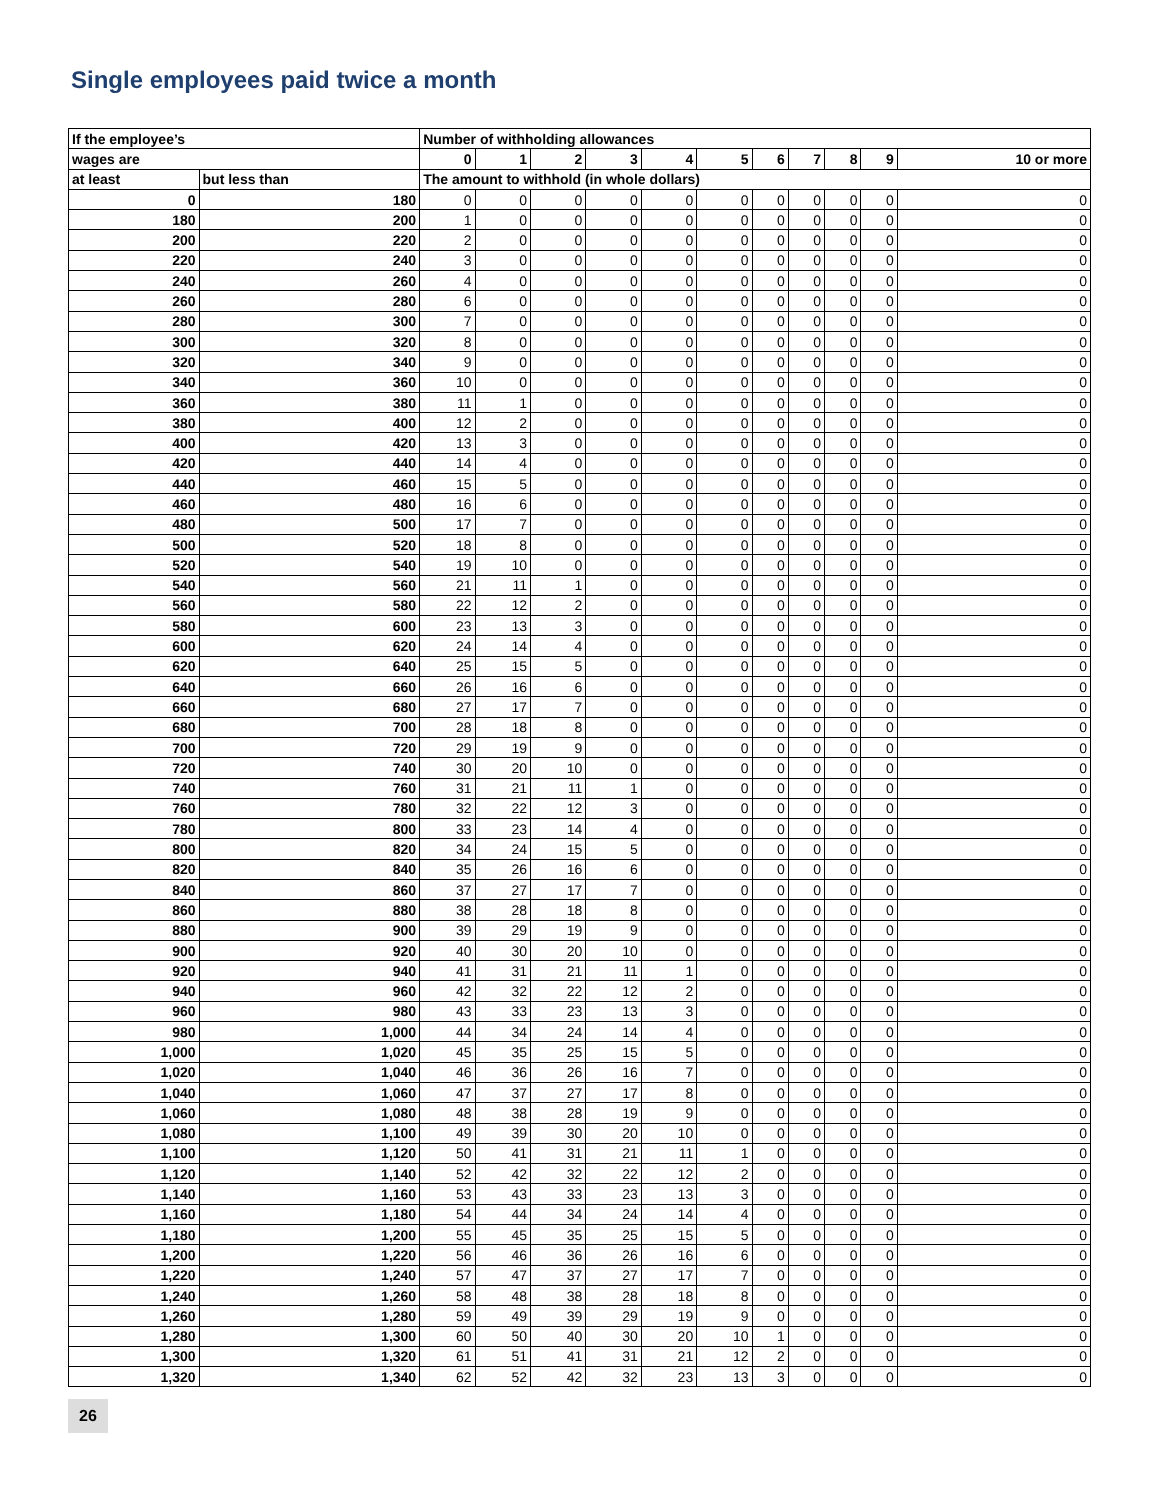Single employees paid twice a month
| If the employee’s | | Number of withholding allowances | | | | | | | | | | |
| --- | --- | --- | --- | --- | --- | --- | --- | --- | --- | --- | --- | --- |
| wages are | | 0 | 1 | 2 | 3 | 4 | 5 | 6 | 7 | 8 | 9 | 10 or more |
| at least | but less than | The amount to withhold (in whole dollars) | | | | | | | | | | |
| 0 | 180 | 0 | 0 | 0 | 0 | 0 | 0 | 0 | 0 | 0 | 0 | 0 |
| 180 | 200 | 1 | 0 | 0 | 0 | 0 | 0 | 0 | 0 | 0 | 0 | 0 |
| 200 | 220 | 2 | 0 | 0 | 0 | 0 | 0 | 0 | 0 | 0 | 0 | 0 |
| 220 | 240 | 3 | 0 | 0 | 0 | 0 | 0 | 0 | 0 | 0 | 0 | 0 |
| 240 | 260 | 4 | 0 | 0 | 0 | 0 | 0 | 0 | 0 | 0 | 0 | 0 |
| 260 | 280 | 6 | 0 | 0 | 0 | 0 | 0 | 0 | 0 | 0 | 0 | 0 |
| 280 | 300 | 7 | 0 | 0 | 0 | 0 | 0 | 0 | 0 | 0 | 0 | 0 |
| 300 | 320 | 8 | 0 | 0 | 0 | 0 | 0 | 0 | 0 | 0 | 0 | 0 |
| 320 | 340 | 9 | 0 | 0 | 0 | 0 | 0 | 0 | 0 | 0 | 0 | 0 |
| 340 | 360 | 10 | 0 | 0 | 0 | 0 | 0 | 0 | 0 | 0 | 0 | 0 |
| 360 | 380 | 11 | 1 | 0 | 0 | 0 | 0 | 0 | 0 | 0 | 0 | 0 |
| 380 | 400 | 12 | 2 | 0 | 0 | 0 | 0 | 0 | 0 | 0 | 0 | 0 |
| 400 | 420 | 13 | 3 | 0 | 0 | 0 | 0 | 0 | 0 | 0 | 0 | 0 |
| 420 | 440 | 14 | 4 | 0 | 0 | 0 | 0 | 0 | 0 | 0 | 0 | 0 |
| 440 | 460 | 15 | 5 | 0 | 0 | 0 | 0 | 0 | 0 | 0 | 0 | 0 |
| 460 | 480 | 16 | 6 | 0 | 0 | 0 | 0 | 0 | 0 | 0 | 0 | 0 |
| 480 | 500 | 17 | 7 | 0 | 0 | 0 | 0 | 0 | 0 | 0 | 0 | 0 |
| 500 | 520 | 18 | 8 | 0 | 0 | 0 | 0 | 0 | 0 | 0 | 0 | 0 |
| 520 | 540 | 19 | 10 | 0 | 0 | 0 | 0 | 0 | 0 | 0 | 0 | 0 |
| 540 | 560 | 21 | 11 | 1 | 0 | 0 | 0 | 0 | 0 | 0 | 0 | 0 |
| 560 | 580 | 22 | 12 | 2 | 0 | 0 | 0 | 0 | 0 | 0 | 0 | 0 |
| 580 | 600 | 23 | 13 | 3 | 0 | 0 | 0 | 0 | 0 | 0 | 0 | 0 |
| 600 | 620 | 24 | 14 | 4 | 0 | 0 | 0 | 0 | 0 | 0 | 0 | 0 |
| 620 | 640 | 25 | 15 | 5 | 0 | 0 | 0 | 0 | 0 | 0 | 0 | 0 |
| 640 | 660 | 26 | 16 | 6 | 0 | 0 | 0 | 0 | 0 | 0 | 0 | 0 |
| 660 | 680 | 27 | 17 | 7 | 0 | 0 | 0 | 0 | 0 | 0 | 0 | 0 |
| 680 | 700 | 28 | 18 | 8 | 0 | 0 | 0 | 0 | 0 | 0 | 0 | 0 |
| 700 | 720 | 29 | 19 | 9 | 0 | 0 | 0 | 0 | 0 | 0 | 0 | 0 |
| 720 | 740 | 30 | 20 | 10 | 0 | 0 | 0 | 0 | 0 | 0 | 0 | 0 |
| 740 | 760 | 31 | 21 | 11 | 1 | 0 | 0 | 0 | 0 | 0 | 0 | 0 |
| 760 | 780 | 32 | 22 | 12 | 3 | 0 | 0 | 0 | 0 | 0 | 0 | 0 |
| 780 | 800 | 33 | 23 | 14 | 4 | 0 | 0 | 0 | 0 | 0 | 0 | 0 |
| 800 | 820 | 34 | 24 | 15 | 5 | 0 | 0 | 0 | 0 | 0 | 0 | 0 |
| 820 | 840 | 35 | 26 | 16 | 6 | 0 | 0 | 0 | 0 | 0 | 0 | 0 |
| 840 | 860 | 37 | 27 | 17 | 7 | 0 | 0 | 0 | 0 | 0 | 0 | 0 |
| 860 | 880 | 38 | 28 | 18 | 8 | 0 | 0 | 0 | 0 | 0 | 0 | 0 |
| 880 | 900 | 39 | 29 | 19 | 9 | 0 | 0 | 0 | 0 | 0 | 0 | 0 |
| 900 | 920 | 40 | 30 | 20 | 10 | 0 | 0 | 0 | 0 | 0 | 0 | 0 |
| 920 | 940 | 41 | 31 | 21 | 11 | 1 | 0 | 0 | 0 | 0 | 0 | 0 |
| 940 | 960 | 42 | 32 | 22 | 12 | 2 | 0 | 0 | 0 | 0 | 0 | 0 |
| 960 | 980 | 43 | 33 | 23 | 13 | 3 | 0 | 0 | 0 | 0 | 0 | 0 |
| 980 | 1,000 | 44 | 34 | 24 | 14 | 4 | 0 | 0 | 0 | 0 | 0 | 0 |
| 1,000 | 1,020 | 45 | 35 | 25 | 15 | 5 | 0 | 0 | 0 | 0 | 0 | 0 |
| 1,020 | 1,040 | 46 | 36 | 26 | 16 | 7 | 0 | 0 | 0 | 0 | 0 | 0 |
| 1,040 | 1,060 | 47 | 37 | 27 | 17 | 8 | 0 | 0 | 0 | 0 | 0 | 0 |
| 1,060 | 1,080 | 48 | 38 | 28 | 19 | 9 | 0 | 0 | 0 | 0 | 0 | 0 |
| 1,080 | 1,100 | 49 | 39 | 30 | 20 | 10 | 0 | 0 | 0 | 0 | 0 | 0 |
| 1,100 | 1,120 | 50 | 41 | 31 | 21 | 11 | 1 | 0 | 0 | 0 | 0 | 0 |
| 1,120 | 1,140 | 52 | 42 | 32 | 22 | 12 | 2 | 0 | 0 | 0 | 0 | 0 |
| 1,140 | 1,160 | 53 | 43 | 33 | 23 | 13 | 3 | 0 | 0 | 0 | 0 | 0 |
| 1,160 | 1,180 | 54 | 44 | 34 | 24 | 14 | 4 | 0 | 0 | 0 | 0 | 0 |
| 1,180 | 1,200 | 55 | 45 | 35 | 25 | 15 | 5 | 0 | 0 | 0 | 0 | 0 |
| 1,200 | 1,220 | 56 | 46 | 36 | 26 | 16 | 6 | 0 | 0 | 0 | 0 | 0 |
| 1,220 | 1,240 | 57 | 47 | 37 | 27 | 17 | 7 | 0 | 0 | 0 | 0 | 0 |
| 1,240 | 1,260 | 58 | 48 | 38 | 28 | 18 | 8 | 0 | 0 | 0 | 0 | 0 |
| 1,260 | 1,280 | 59 | 49 | 39 | 29 | 19 | 9 | 0 | 0 | 0 | 0 | 0 |
| 1,280 | 1,300 | 60 | 50 | 40 | 30 | 20 | 10 | 1 | 0 | 0 | 0 | 0 |
| 1,300 | 1,320 | 61 | 51 | 41 | 31 | 21 | 12 | 2 | 0 | 0 | 0 | 0 |
| 1,320 | 1,340 | 62 | 52 | 42 | 32 | 23 | 13 | 3 | 0 | 0 | 0 | 0 |
26